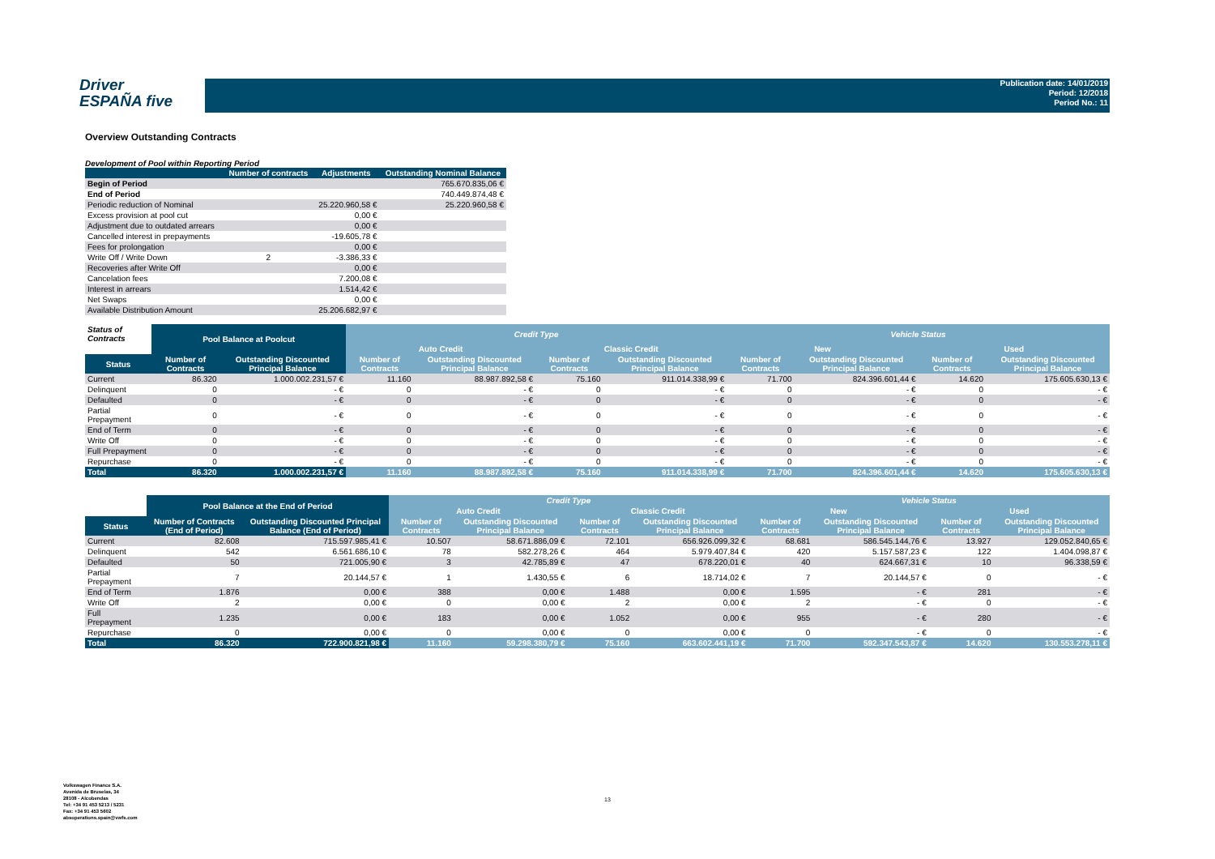Driver
ESPAÑA five
Publication date: 14/01/2019
Period: 12/2018
Period No.: 11
Overview Outstanding Contracts
Development of Pool within Reporting Period
| | Number of contracts | Adjustments | Outstanding Nominal Balance |
| --- | --- | --- | --- |
| Begin of Period | | | 765.670.835,06 € |
| End of Period | | | 740.449.874,48 € |
| Periodic reduction of Nominal | | 25.220.960,58 € | 25.220.960,58 € |
| Excess provision at pool cut | | 0,00 € | |
| Adjustment due to outdated arrears | | 0,00 € | |
| Cancelled interest in prepayments | | -19.605,78 € | |
| Fees for prolongation | | 0,00 € | |
| Write Off / Write Down | 2 | -3.386,33 € | |
| Recoveries after Write Off | | 0,00 € | |
| Cancelation fees | | 7.200,08 € | |
| Interest in arrears | | 1.514,42 € | |
| Net Swaps | | 0,00 € | |
| Available Distribution Amount | | 25.206.682,97 € | |
| Status of Contracts | Pool Balance at Poolcut | | Credit Type | | | | Vehicle Status | | | |
| | | | Auto Credit | | Classic Credit | | New | | Used | |
| Status | Number of Contracts | Outstanding Discounted Principal Balance | Number of Contracts | Outstanding Discounted Principal Balance | Number of Contracts | Outstanding Discounted Principal Balance | Number of Contracts | Outstanding Discounted Principal Balance | Number of Contracts | Outstanding Discounted Principal Balance |
| Current | 86.320 | 1.000.002.231,57 € | 11.160 | 88.987.892,58 € | 75.160 | 911.014.338,99 € | 71.700 | 824.396.601,44 € | 14.620 | 175.605.630,13 € |
| Delinquent | 0 | - € | 0 | - € | 0 | - € | 0 | - € | 0 | - € |
| Defaulted | 0 | - € | 0 | - € | 0 | - € | 0 | - € | 0 | - € |
| Partial Prepayment | 0 | - € | 0 | - € | 0 | - € | 0 | - € | 0 | - € |
| End of Term | 0 | - € | 0 | - € | 0 | - € | 0 | - € | 0 | - € |
| Write Off | 0 | - € | 0 | - € | 0 | - € | 0 | - € | 0 | - € |
| Full Prepayment | 0 | - € | 0 | - € | 0 | - € | 0 | - € | 0 | - € |
| Repurchase | 0 | - € | 0 | - € | 0 | - € | 0 | - € | 0 | - € |
| Total | 86.320 | 1.000.002.231,57 € | 11.160 | 88.987.892,58 € | 75.160 | 911.014.338,99 € | 71.700 | 824.396.601,44 € | 14.620 | 175.605.630,13 € |
| | Pool Balance at the End of Period | | Credit Type | | | | Vehicle Status | | | |
| | | | Auto Credit | | Classic Credit | | New | | Used | |
| Status | Number of Contracts (End of Period) | Outstanding Discounted Principal Balance (End of Period) | Number of Contracts | Outstanding Discounted Principal Balance | Number of Contracts | Outstanding Discounted Principal Balance | Number of Contracts | Outstanding Discounted Principal Balance | Number of Contracts | Outstanding Discounted Principal Balance |
| Current | 82.608 | 715.597.985,41 € | 10.507 | 58.671.886,09 € | 72.101 | 656.926.099,32 € | 68.681 | 586.545.144,76 € | 13.927 | 129.052.840,65 € |
| Delinquent | 542 | 6.561.686,10 € | 78 | 582.278,26 € | 464 | 5.979.407,84 € | 420 | 5.157.587,23 € | 122 | 1.404.098,87 € |
| Defaulted | 50 | 721.005,90 € | 3 | 42.785,89 € | 47 | 678.220,01 € | 40 | 624.667,31 € | 10 | 96.338,59 € |
| Partial Prepayment | 7 | 20.144,57 € | 1 | 1.430,55 € | 6 | 18.714,02 € | 7 | 20.144,57 € | 0 | - € |
| End of Term | 1.876 | 0,00 € | 388 | 0,00 € | 1.488 | 0,00 € | 1.595 | - € | 281 | - € |
| Write Off | 2 | 0,00 € | 0 | 0,00 € | 2 | 0,00 € | 2 | - € | 0 | - € |
| Full Prepayment | 1.235 | 0,00 € | 183 | 0,00 € | 1.052 | 0,00 € | 955 | - € | 280 | - € |
| Repurchase | 0 | 0,00 € | 0 | 0,00 € | 0 | 0,00 € | 0 | - € | 0 | - € |
| Total | 86.320 | 722.900.821,98 € | 11.160 | 59.298.380,79 € | 75.160 | 663.602.441,19 € | 71.700 | 592.347.543,87 € | 14.620 | 130.553.278,11 € |
Volkswagen Finance S.A.
Avenida de Bruselas, 34
28108 - Alcobendas
Tel: +34 91 453 5213 / 5231
Fax: +34 91 453 5602
absoperations.spain@vwfs.com
13